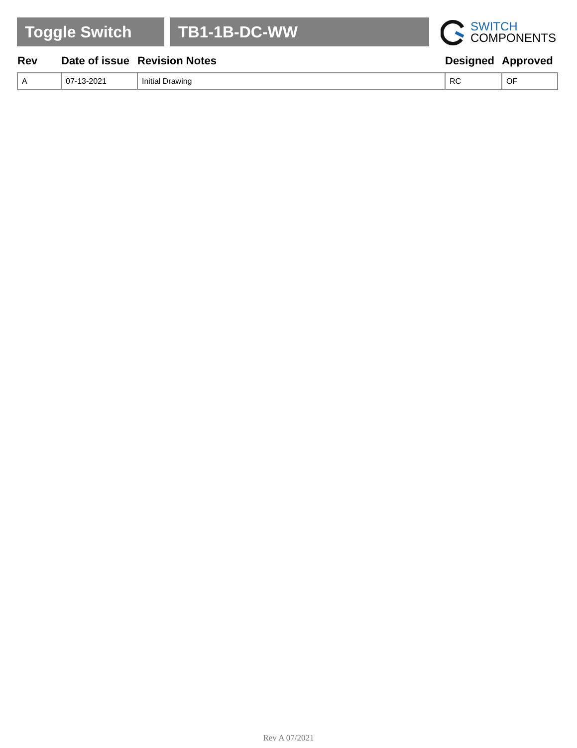Toggle Switch TB1-1B-DC-WW
SWITCH
COMPONENTS
| Rev | Date of issue | Revision Notes | Designed | Approved |
| --- | --- | --- | --- | --- |
| A | 07-13-2021 | Initial Drawing | RC | OF |
Rev A 07/2021